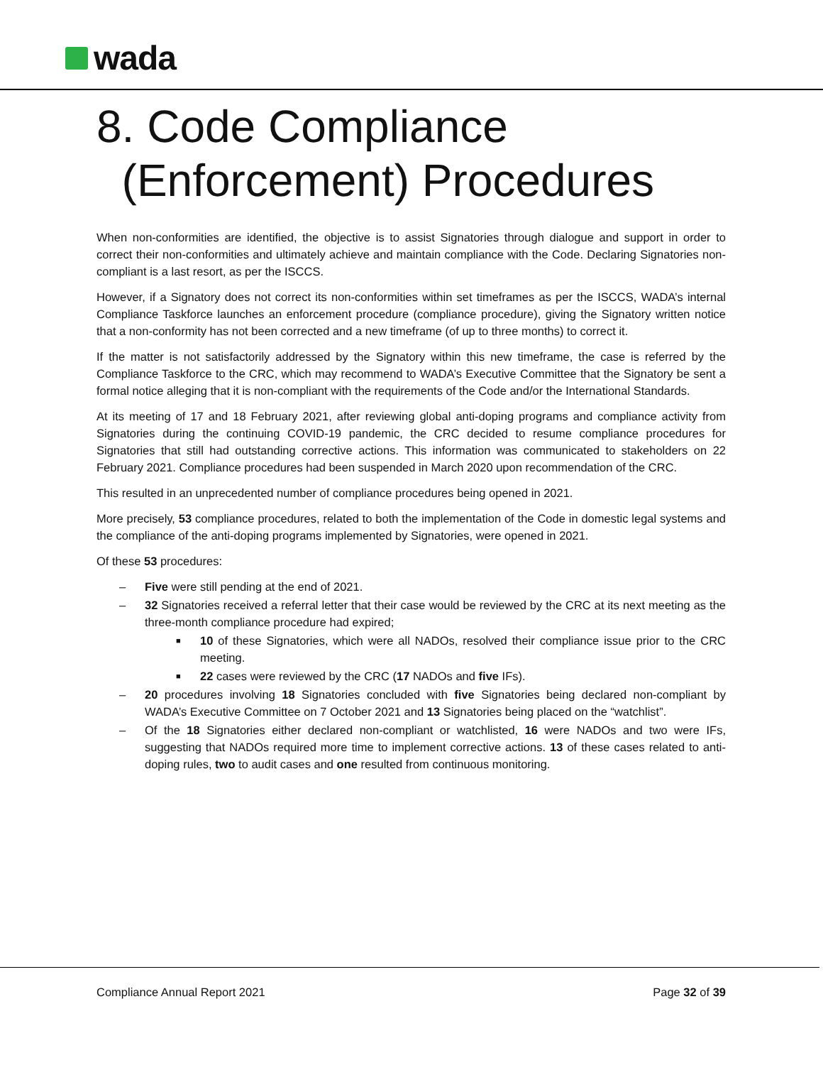wada
8. Code Compliance
(Enforcement) Procedures
When non-conformities are identified, the objective is to assist Signatories through dialogue and support in order to correct their non-conformities and ultimately achieve and maintain compliance with the Code. Declaring Signatories non-compliant is a last resort, as per the ISCCS.
However, if a Signatory does not correct its non-conformities within set timeframes as per the ISCCS, WADA’s internal Compliance Taskforce launches an enforcement procedure (compliance procedure), giving the Signatory written notice that a non-conformity has not been corrected and a new timeframe (of up to three months) to correct it.
If the matter is not satisfactorily addressed by the Signatory within this new timeframe, the case is referred by the Compliance Taskforce to the CRC, which may recommend to WADA’s Executive Committee that the Signatory be sent a formal notice alleging that it is non-compliant with the requirements of the Code and/or the International Standards.
At its meeting of 17 and 18 February 2021, after reviewing global anti-doping programs and compliance activity from Signatories during the continuing COVID-19 pandemic, the CRC decided to resume compliance procedures for Signatories that still had outstanding corrective actions. This information was communicated to stakeholders on 22 February 2021. Compliance procedures had been suspended in March 2020 upon recommendation of the CRC.
This resulted in an unprecedented number of compliance procedures being opened in 2021.
More precisely, 53 compliance procedures, related to both the implementation of the Code in domestic legal systems and the compliance of the anti-doping programs implemented by Signatories, were opened in 2021.
Of these 53 procedures:
– Five were still pending at the end of 2021.
– 32 Signatories received a referral letter that their case would be reviewed by the CRC at its next meeting as the three-month compliance procedure had expired;
■ 10 of these Signatories, which were all NADOs, resolved their compliance issue prior to the CRC meeting.
■ 22 cases were reviewed by the CRC (17 NADOs and five IFs).
– 20 procedures involving 18 Signatories concluded with five Signatories being declared non-compliant by WADA’s Executive Committee on 7 October 2021 and 13 Signatories being placed on the “watchlist”.
– Of the 18 Signatories either declared non-compliant or watchlisted, 16 were NADOs and two were IFs, suggesting that NADOs required more time to implement corrective actions. 13 of these cases related to anti-doping rules, two to audit cases and one resulted from continuous monitoring.
Compliance Annual Report 2021 Page 32 of 39